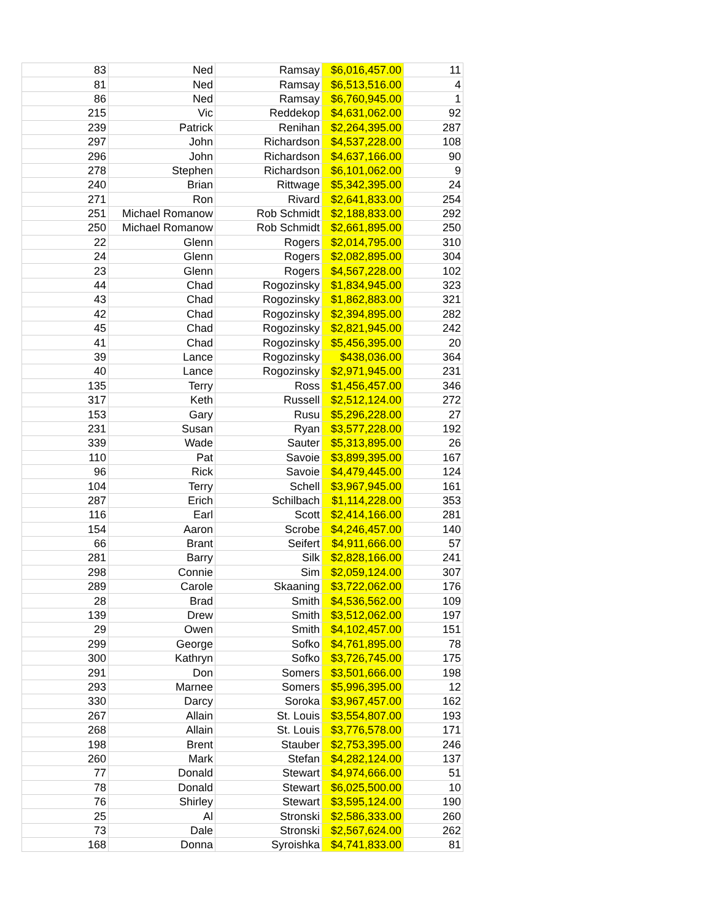| 83 | Ned | Ramsay | $6,016,457.00 | 11 |
| 81 | Ned | Ramsay | $6,513,516.00 | 4 |
| 86 | Ned | Ramsay | $6,760,945.00 | 1 |
| 215 | Vic | Reddekop | $4,631,062.00 | 92 |
| 239 | Patrick | Renihan | $2,264,395.00 | 287 |
| 297 | John | Richardson | $4,537,228.00 | 108 |
| 296 | John | Richardson | $4,637,166.00 | 90 |
| 278 | Stephen | Richardson | $6,101,062.00 | 9 |
| 240 | Brian | Rittwage | $5,342,395.00 | 24 |
| 271 | Ron | Rivard | $2,641,833.00 | 254 |
| 251 | Michael Romanow | Rob Schmidt | $2,188,833.00 | 292 |
| 250 | Michael Romanow | Rob Schmidt | $2,661,895.00 | 250 |
| 22 | Glenn | Rogers | $2,014,795.00 | 310 |
| 24 | Glenn | Rogers | $2,082,895.00 | 304 |
| 23 | Glenn | Rogers | $4,567,228.00 | 102 |
| 44 | Chad | Rogozinsky | $1,834,945.00 | 323 |
| 43 | Chad | Rogozinsky | $1,862,883.00 | 321 |
| 42 | Chad | Rogozinsky | $2,394,895.00 | 282 |
| 45 | Chad | Rogozinsky | $2,821,945.00 | 242 |
| 41 | Chad | Rogozinsky | $5,456,395.00 | 20 |
| 39 | Lance | Rogozinsky | $438,036.00 | 364 |
| 40 | Lance | Rogozinsky | $2,971,945.00 | 231 |
| 135 | Terry | Ross | $1,456,457.00 | 346 |
| 317 | Keth | Russell | $2,512,124.00 | 272 |
| 153 | Gary | Rusu | $5,296,228.00 | 27 |
| 231 | Susan | Ryan | $3,577,228.00 | 192 |
| 339 | Wade | Sauter | $5,313,895.00 | 26 |
| 110 | Pat | Savoie | $3,899,395.00 | 167 |
| 96 | Rick | Savoie | $4,479,445.00 | 124 |
| 104 | Terry | Schell | $3,967,945.00 | 161 |
| 287 | Erich | Schilbach | $1,114,228.00 | 353 |
| 116 | Earl | Scott | $2,414,166.00 | 281 |
| 154 | Aaron | Scrobe | $4,246,457.00 | 140 |
| 66 | Brant | Seifert | $4,911,666.00 | 57 |
| 281 | Barry | Silk | $2,828,166.00 | 241 |
| 298 | Connie | Sim | $2,059,124.00 | 307 |
| 289 | Carole | Skaaning | $3,722,062.00 | 176 |
| 28 | Brad | Smith | $4,536,562.00 | 109 |
| 139 | Drew | Smith | $3,512,062.00 | 197 |
| 29 | Owen | Smith | $4,102,457.00 | 151 |
| 299 | George | Sofko | $4,761,895.00 | 78 |
| 300 | Kathryn | Sofko | $3,726,745.00 | 175 |
| 291 | Don | Somers | $3,501,666.00 | 198 |
| 293 | Marnee | Somers | $5,996,395.00 | 12 |
| 330 | Darcy | Soroka | $3,967,457.00 | 162 |
| 267 | Allain | St. Louis | $3,554,807.00 | 193 |
| 268 | Allain | St. Louis | $3,776,578.00 | 171 |
| 198 | Brent | Stauber | $2,753,395.00 | 246 |
| 260 | Mark | Stefan | $4,282,124.00 | 137 |
| 77 | Donald | Stewart | $4,974,666.00 | 51 |
| 78 | Donald | Stewart | $6,025,500.00 | 10 |
| 76 | Shirley | Stewart | $3,595,124.00 | 190 |
| 25 | Al | Stronski | $2,586,333.00 | 260 |
| 73 | Dale | Stronski | $2,567,624.00 | 262 |
| 168 | Donna | Syroishka | $4,741,833.00 | 81 |